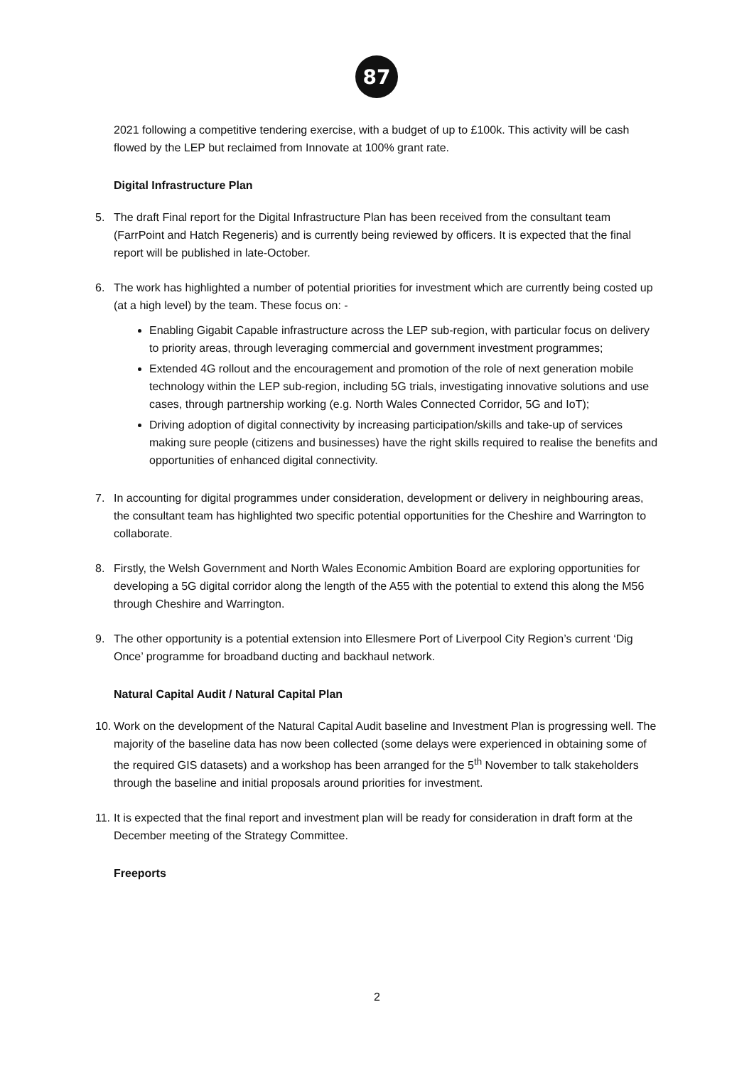87
2021 following a competitive tendering exercise, with a budget of up to £100k. This activity will be cash flowed by the LEP but reclaimed from Innovate at 100% grant rate.
Digital Infrastructure Plan
5. The draft Final report for the Digital Infrastructure Plan has been received from the consultant team (FarrPoint and Hatch Regeneris) and is currently being reviewed by officers. It is expected that the final report will be published in late-October.
6. The work has highlighted a number of potential priorities for investment which are currently being costed up (at a high level) by the team. These focus on: -
Enabling Gigabit Capable infrastructure across the LEP sub-region, with particular focus on delivery to priority areas, through leveraging commercial and government investment programmes;
Extended 4G rollout and the encouragement and promotion of the role of next generation mobile technology within the LEP sub-region, including 5G trials, investigating innovative solutions and use cases, through partnership working (e.g. North Wales Connected Corridor, 5G and IoT);
Driving adoption of digital connectivity by increasing participation/skills and take-up of services making sure people (citizens and businesses) have the right skills required to realise the benefits and opportunities of enhanced digital connectivity.
7. In accounting for digital programmes under consideration, development or delivery in neighbouring areas, the consultant team has highlighted two specific potential opportunities for the Cheshire and Warrington to collaborate.
8. Firstly, the Welsh Government and North Wales Economic Ambition Board are exploring opportunities for developing a 5G digital corridor along the length of the A55 with the potential to extend this along the M56 through Cheshire and Warrington.
9. The other opportunity is a potential extension into Ellesmere Port of Liverpool City Region’s current ‘Dig Once’ programme for broadband ducting and backhaul network.
Natural Capital Audit / Natural Capital Plan
10.
Work on the development of the Natural Capital Audit baseline and Investment Plan is progressing well. The majority of the baseline data has now been collected (some delays were experienced in obtaining some of the required GIS datasets) and a workshop has been arranged for the 5<sup>th</sup> November to talk stakeholders through the baseline and initial proposals around priorities for investment.
11.
It is expected that the final report and investment plan will be ready for consideration in draft form at the December meeting of the Strategy Committee.
Freeports
2